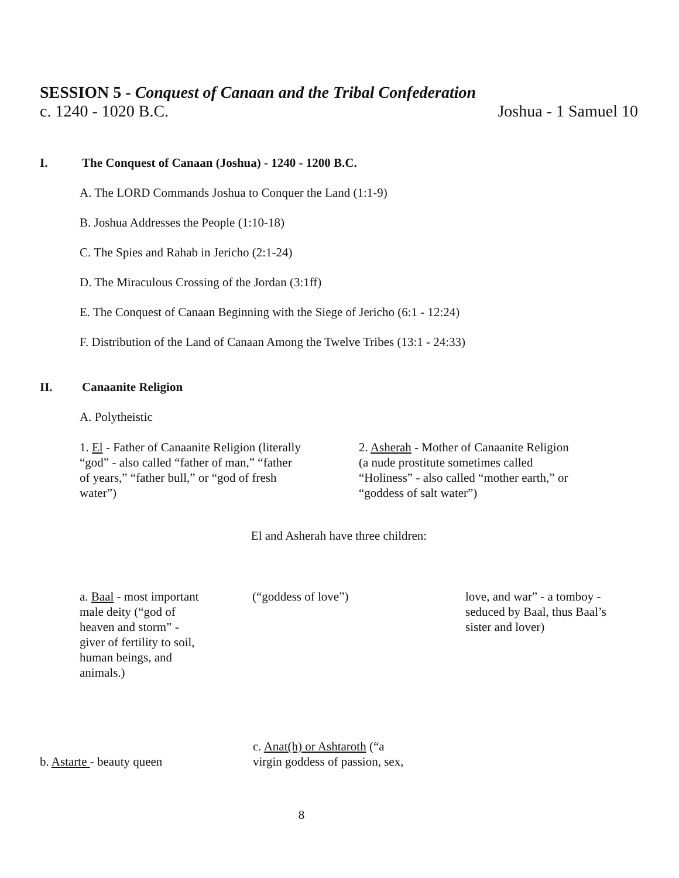SESSION 5 - Conquest of Canaan and the Tribal Confederation
c. 1240 - 1020 B.C. Joshua - 1 Samuel 10
I. The Conquest of Canaan (Joshua) - 1240 - 1200 B.C.
A. The LORD Commands Joshua to Conquer the Land (1:1-9)
B. Joshua Addresses the People (1:10-18)
C. The Spies and Rahab in Jericho (2:1-24)
D. The Miraculous Crossing of the Jordan (3:1ff)
E. The Conquest of Canaan Beginning with the Siege of Jericho (6:1 - 12:24)
F. Distribution of the Land of Canaan Among the Twelve Tribes (13:1 - 24:33)
II. Canaanite Religion
A. Polytheistic
1. El - Father of Canaanite Religion (literally
“god” - also called “father of man,” “father
of years,” “father bull,” or “god of fresh
water”)
2. Asherah - Mother of Canaanite Religion
(a nude prostitute sometimes called
“Holiness” - also called “mother earth,” or
“goddess of salt water”)
El and Asherah have three children:
a. Baal - most important
male deity (“god of
heaven and storm” -
giver of fertility to soil,
human beings, and
animals.)
(“goddess of love”) love, and war” - a tomboy -
seduced by Baal, thus Baal’s
sister and lover)
b. Astarte - beauty queen
c. Anat(h) or Ashtaroth (“a
virgin goddess of passion, sex,
8